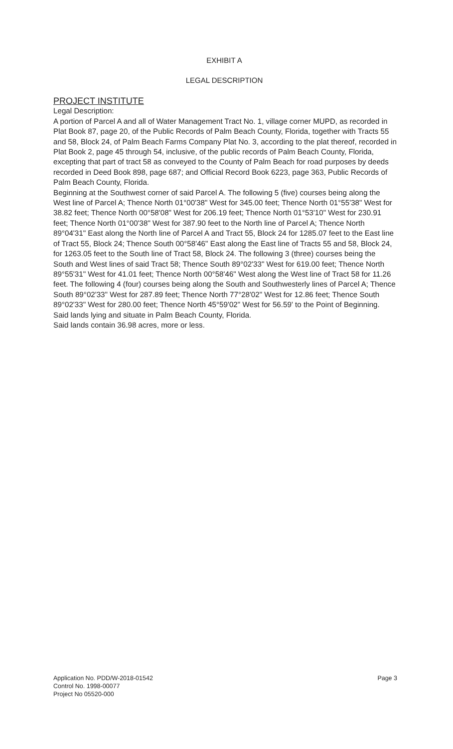EXHIBIT A
LEGAL DESCRIPTION
PROJECT INSTITUTE
Legal Description:
A portion of Parcel A and all of Water Management Tract No. 1, village corner MUPD, as recorded in Plat Book 87, page 20, of the Public Records of Palm Beach County, Florida, together with Tracts 55 and 58, Block 24, of Palm Beach Farms Company Plat No. 3, according to the plat thereof, recorded in Plat Book 2, page 45 through 54, inclusive, of the public records of Palm Beach County, Florida, excepting that part of tract 58 as conveyed to the County of Palm Beach for road purposes by deeds recorded in Deed Book 898, page 687; and Official Record Book 6223, page 363, Public Records of Palm Beach County, Florida.
Beginning at the Southwest corner of said Parcel A. The following 5 (five) courses being along the West line of Parcel A; Thence North 01°00'38" West for 345.00 feet; Thence North 01°55'38" West for 38.82 feet; Thence North 00°58'08" West for 206.19 feet; Thence North 01°53'10" West for 230.91 feet; Thence North 01°00'38" West for 387.90 feet to the North line of Parcel A; Thence North 89°04'31" East along the North line of Parcel A and Tract 55, Block 24 for 1285.07 feet to the East line of Tract 55, Block 24; Thence South 00°58'46" East along the East line of Tracts 55 and 58, Block 24, for 1263.05 feet to the South line of Tract 58, Block 24. The following 3 (three) courses being the South and West lines of said Tract 58; Thence South 89°02'33" West for 619.00 feet; Thence North 89°55'31" West for 41.01 feet; Thence North 00°58'46" West along the West line of Tract 58 for 11.26 feet. The following 4 (four) courses being along the South and Southwesterly lines of Parcel A; Thence South 89°02'33" West for 287.89 feet; Thence North 77°28'02" West for 12.86 feet; Thence South 89°02'33" West for 280.00 feet; Thence North 45°59'02" West for 56.59' to the Point of Beginning.
Said lands lying and situate in Palm Beach County, Florida.
Said lands contain 36.98 acres, more or less.
Application No. PDD/W-2018-01542
Control No. 1998-00077
Project No 05520-000
Page 3